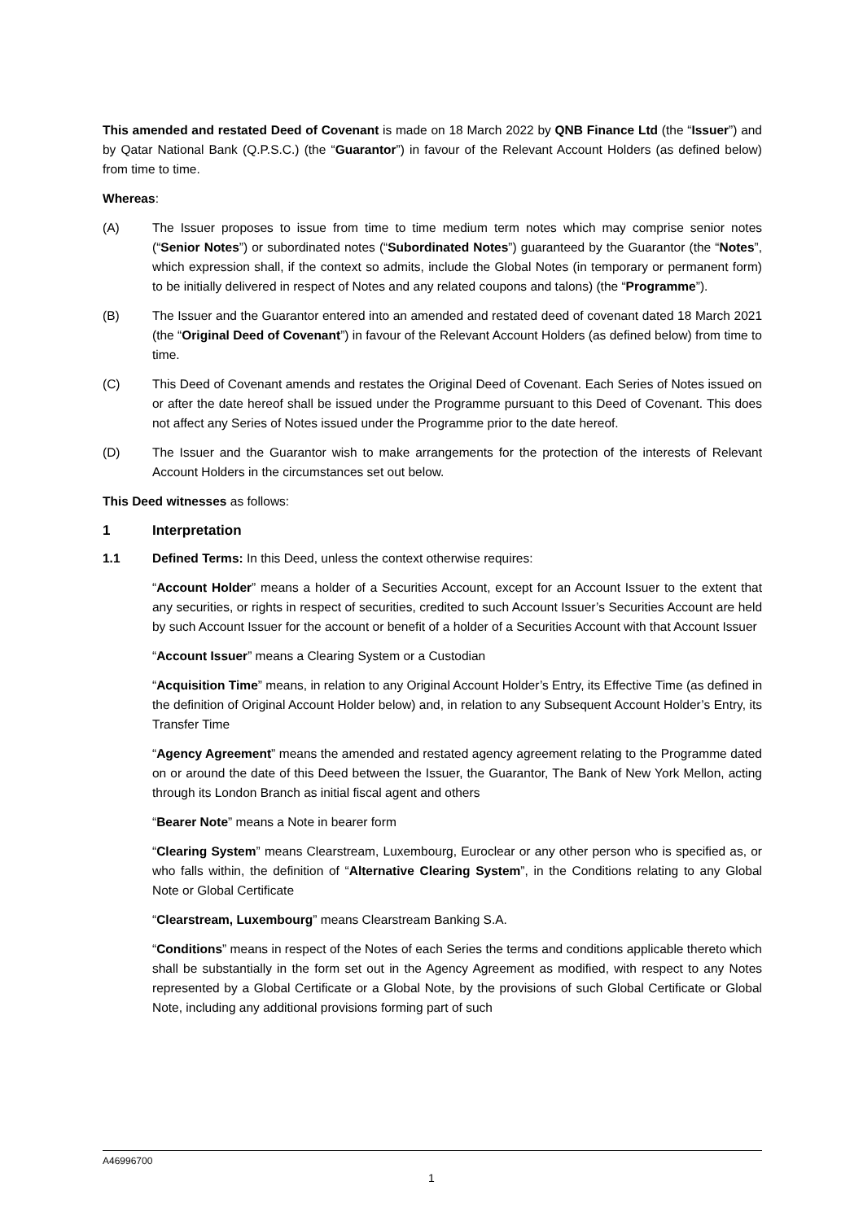This amended and restated Deed of Covenant is made on 18 March 2022 by QNB Finance Ltd (the “Issuer”) and by Qatar National Bank (Q.P.S.C.) (the “Guarantor”) in favour of the Relevant Account Holders (as defined below) from time to time.
Whereas:
(A) The Issuer proposes to issue from time to time medium term notes which may comprise senior notes (“Senior Notes”) or subordinated notes (“Subordinated Notes”) guaranteed by the Guarantor (the “Notes”, which expression shall, if the context so admits, include the Global Notes (in temporary or permanent form) to be initially delivered in respect of Notes and any related coupons and talons) (the “Programme”).
(B) The Issuer and the Guarantor entered into an amended and restated deed of covenant dated 18 March 2021 (the “Original Deed of Covenant”) in favour of the Relevant Account Holders (as defined below) from time to time.
(C) This Deed of Covenant amends and restates the Original Deed of Covenant. Each Series of Notes issued on or after the date hereof shall be issued under the Programme pursuant to this Deed of Covenant. This does not affect any Series of Notes issued under the Programme prior to the date hereof.
(D) The Issuer and the Guarantor wish to make arrangements for the protection of the interests of Relevant Account Holders in the circumstances set out below.
This Deed witnesses as follows:
1 Interpretation
1.1 Defined Terms: In this Deed, unless the context otherwise requires:
“Account Holder” means a holder of a Securities Account, except for an Account Issuer to the extent that any securities, or rights in respect of securities, credited to such Account Issuer’s Securities Account are held by such Account Issuer for the account or benefit of a holder of a Securities Account with that Account Issuer
“Account Issuer” means a Clearing System or a Custodian
“Acquisition Time” means, in relation to any Original Account Holder’s Entry, its Effective Time (as defined in the definition of Original Account Holder below) and, in relation to any Subsequent Account Holder’s Entry, its Transfer Time
“Agency Agreement” means the amended and restated agency agreement relating to the Programme dated on or around the date of this Deed between the Issuer, the Guarantor, The Bank of New York Mellon, acting through its London Branch as initial fiscal agent and others
“Bearer Note” means a Note in bearer form
“Clearing System” means Clearstream, Luxembourg, Euroclear or any other person who is specified as, or who falls within, the definition of “Alternative Clearing System”, in the Conditions relating to any Global Note or Global Certificate
“Clearstream, Luxembourg” means Clearstream Banking S.A.
“Conditions” means in respect of the Notes of each Series the terms and conditions applicable thereto which shall be substantially in the form set out in the Agency Agreement as modified, with respect to any Notes represented by a Global Certificate or a Global Note, by the provisions of such Global Certificate or Global Note, including any additional provisions forming part of such
A46996700
1